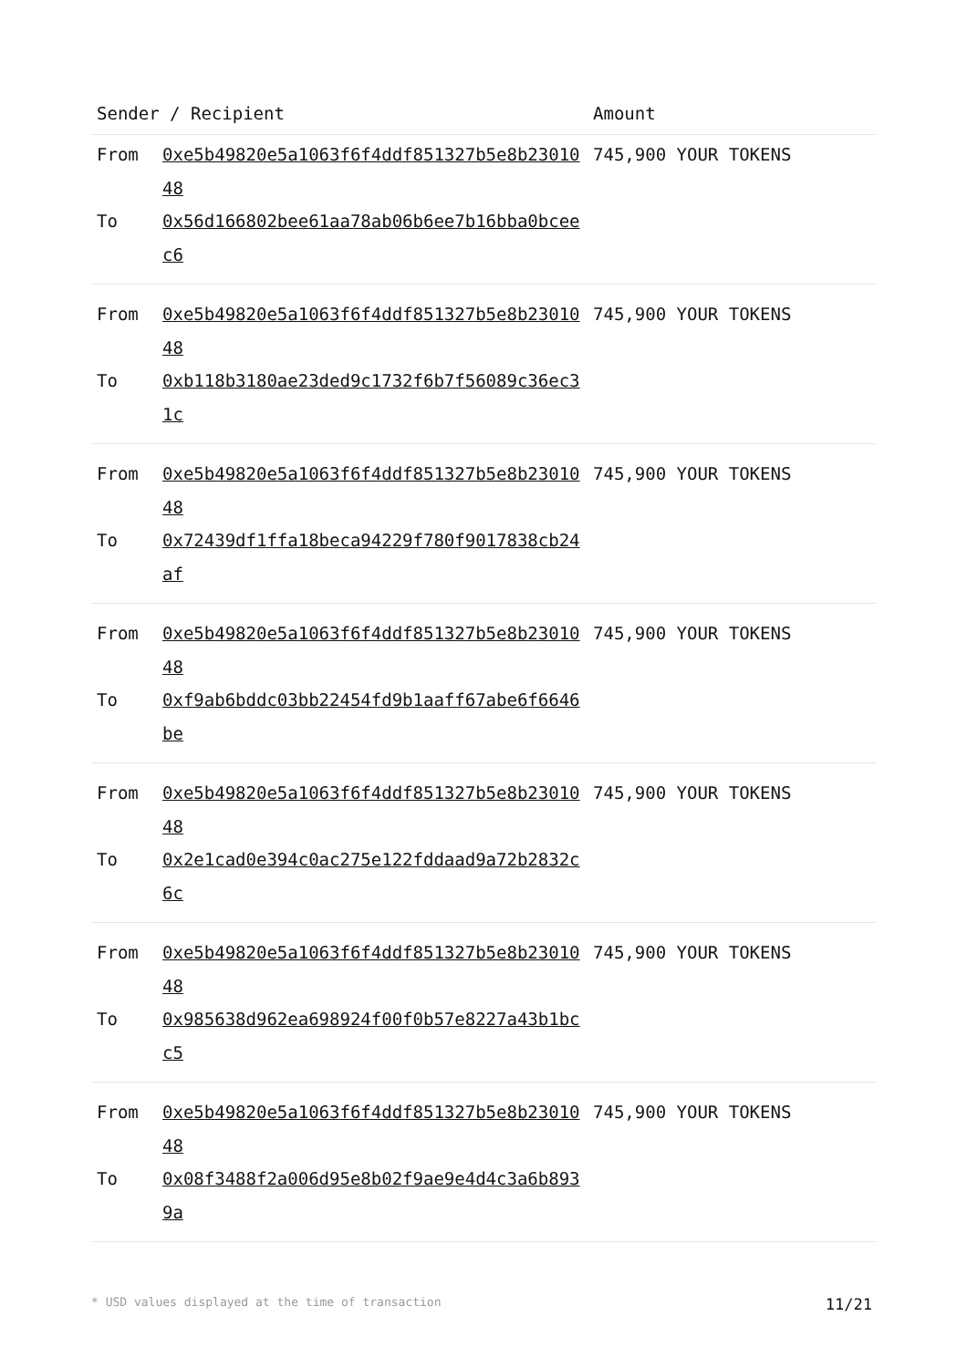| Sender / Recipient | | Amount |
| --- | --- | --- |
| From | 0xe5b49820e5a1063f6f4ddf851327b5e8b2301048 | 745,900 YOUR TOKENS |
| To | 0x56d166802bee61aa78ab06b6ee7b16bba0bceec6 | |
| From | 0xe5b49820e5a1063f6f4ddf851327b5e8b2301048 | 745,900 YOUR TOKENS |
| To | 0xb118b3180ae23ded9c1732f6b7f56089c36ec31c | |
| From | 0xe5b49820e5a1063f6f4ddf851327b5e8b2301048 | 745,900 YOUR TOKENS |
| To | 0x72439df1ffa18beca94229f780f9017838cb24af | |
| From | 0xe5b49820e5a1063f6f4ddf851327b5e8b2301048 | 745,900 YOUR TOKENS |
| To | 0xf9ab6bddc03bb22454fd9b1aaff67abe6f6646be | |
| From | 0xe5b49820e5a1063f6f4ddf851327b5e8b2301048 | 745,900 YOUR TOKENS |
| To | 0x2e1cad0e394c0ac275e122fddaad9a72b2832c6c | |
| From | 0xe5b49820e5a1063f6f4ddf851327b5e8b2301048 | 745,900 YOUR TOKENS |
| To | 0x985638d962ea698924f00f0b57e8227a43b1bcc5 | |
| From | 0xe5b49820e5a1063f6f4ddf851327b5e8b2301048 | 745,900 YOUR TOKENS |
| To | 0x08f3488f2a006d95e8b02f9ae9e4d4c3a6b8939a | |
* USD values displayed at the time of transaction 11/21